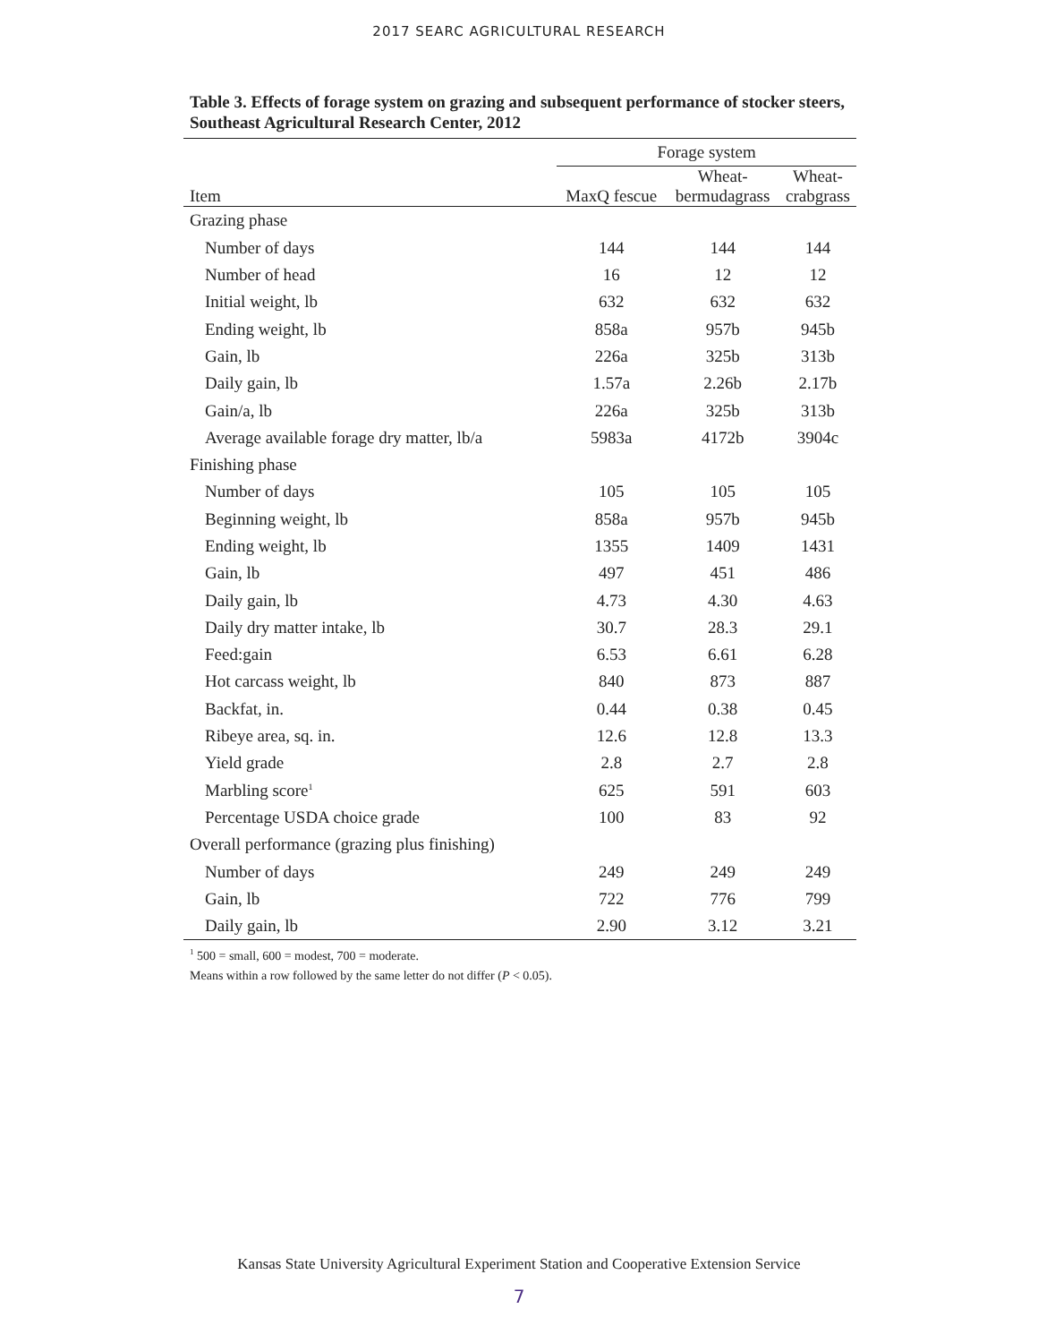2017 SEARC AGRICULTURAL RESEARCH
Table 3. Effects of forage system on grazing and subsequent performance of stocker steers, Southeast Agricultural Research Center, 2012
| | Forage system | | |
| --- | --- | --- | --- |
| Item | MaxQ fescue | Wheat- bermudagrass | Wheat- crabgrass |
| Grazing phase | | | |
| Number of days | 144 | 144 | 144 |
| Number of head | 16 | 12 | 12 |
| Initial weight, lb | 632 | 632 | 632 |
| Ending weight, lb | 858a | 957b | 945b |
| Gain, lb | 226a | 325b | 313b |
| Daily gain, lb | 1.57a | 2.26b | 2.17b |
| Gain/a, lb | 226a | 325b | 313b |
| Average available forage dry matter, lb/a | 5983a | 4172b | 3904c |
| Finishing phase | | | |
| Number of days | 105 | 105 | 105 |
| Beginning weight, lb | 858a | 957b | 945b |
| Ending weight, lb | 1355 | 1409 | 1431 |
| Gain, lb | 497 | 451 | 486 |
| Daily gain, lb | 4.73 | 4.30 | 4.63 |
| Daily dry matter intake, lb | 30.7 | 28.3 | 29.1 |
| Feed:gain | 6.53 | 6.61 | 6.28 |
| Hot carcass weight, lb | 840 | 873 | 887 |
| Backfat, in. | 0.44 | 0.38 | 0.45 |
| Ribeye area, sq. in. | 12.6 | 12.8 | 13.3 |
| Yield grade | 2.8 | 2.7 | 2.8 |
| Marbling score<sup>1</sup> | 625 | 591 | 603 |
| Percentage USDA choice grade | 100 | 83 | 92 |
| Overall performance (grazing plus finishing) | | | |
| Number of days | 249 | 249 | 249 |
| Gain, lb | 722 | 776 | 799 |
| Daily gain, lb | 2.90 | 3.12 | 3.21 |
<sup>1</sup> 500 = small, 600 = modest, 700 = moderate.
Means within a row followed by the same letter do not differ (P < 0.05).
Kansas State University Agricultural Experiment Station and Cooperative Extension Service
7